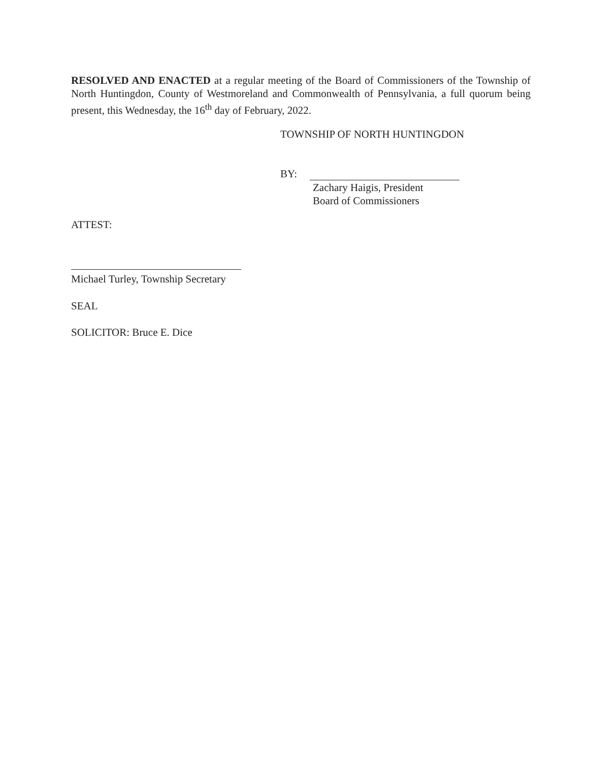RESOLVED AND ENACTED at a regular meeting of the Board of Commissioners of the Township of North Huntingdon, County of Westmoreland and Commonwealth of Pennsylvania, a full quorum being present, this Wednesday, the 16<sup>th</sup> day of February, 2022.
TOWNSHIP OF NORTH HUNTINGDON
BY:
Zachary Haigis, President
Board of Commissioners
ATTEST:
Michael Turley, Township Secretary
SEAL
SOLICITOR: Bruce E. Dice